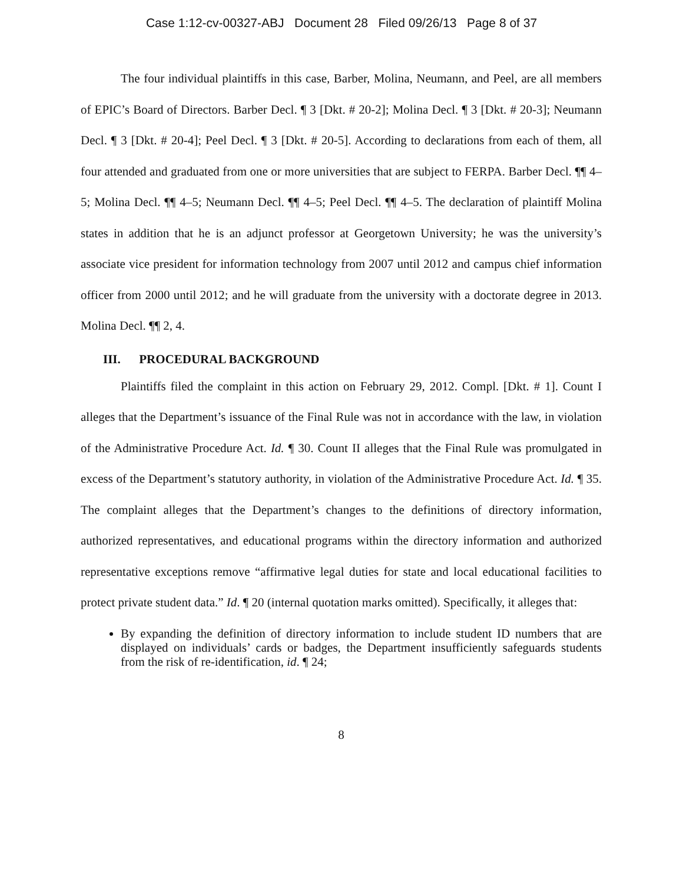Case 1:12-cv-00327-ABJ Document 28 Filed 09/26/13 Page 8 of 37
The four individual plaintiffs in this case, Barber, Molina, Neumann, and Peel, are all members of EPIC’s Board of Directors. Barber Decl. ¶ 3 [Dkt. # 20-2]; Molina Decl. ¶ 3 [Dkt. # 20-3]; Neumann Decl. ¶ 3 [Dkt. # 20-4]; Peel Decl. ¶ 3 [Dkt. # 20-5]. According to declarations from each of them, all four attended and graduated from one or more universities that are subject to FERPA. Barber Decl. ¶¶ 4–5; Molina Decl. ¶¶ 4–5; Neumann Decl. ¶¶ 4–5; Peel Decl. ¶¶ 4–5. The declaration of plaintiff Molina states in addition that he is an adjunct professor at Georgetown University; he was the university’s associate vice president for information technology from 2007 until 2012 and campus chief information officer from 2000 until 2012; and he will graduate from the university with a doctorate degree in 2013. Molina Decl. ¶¶ 2, 4.
III. PROCEDURAL BACKGROUND
Plaintiffs filed the complaint in this action on February 29, 2012. Compl. [Dkt. # 1]. Count I alleges that the Department’s issuance of the Final Rule was not in accordance with the law, in violation of the Administrative Procedure Act. Id. ¶ 30. Count II alleges that the Final Rule was promulgated in excess of the Department’s statutory authority, in violation of the Administrative Procedure Act. Id. ¶ 35. The complaint alleges that the Department’s changes to the definitions of directory information, authorized representatives, and educational programs within the directory information and authorized representative exceptions remove “affirmative legal duties for state and local educational facilities to protect private student data.” Id. ¶ 20 (internal quotation marks omitted). Specifically, it alleges that:
By expanding the definition of directory information to include student ID numbers that are displayed on individuals’ cards or badges, the Department insufficiently safeguards students from the risk of re-identification, id. ¶ 24;
8